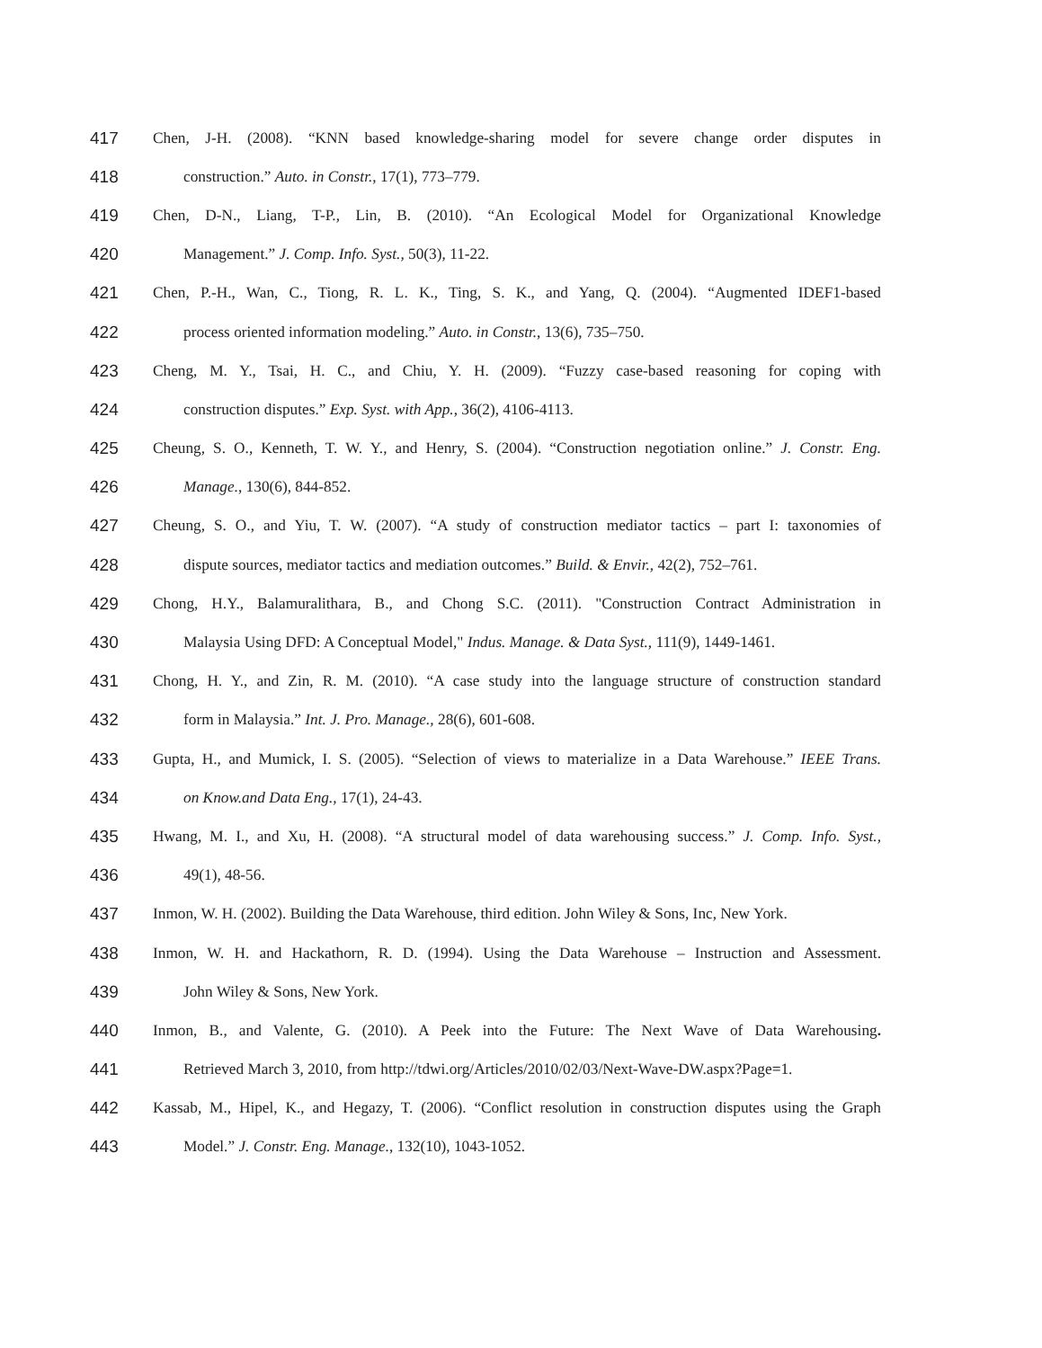417 Chen, J-H. (2008). “KNN based knowledge-sharing model for severe change order disputes in
418 construction.” Auto. in Constr., 17(1), 773–779.
419 Chen, D-N., Liang, T-P., Lin, B. (2010). “An Ecological Model for Organizational Knowledge
420 Management.” J. Comp. Info. Syst., 50(3), 11-22.
421 Chen, P.-H., Wan, C., Tiong, R. L. K., Ting, S. K., and Yang, Q. (2004). “Augmented IDEF1-based
422 process oriented information modeling.” Auto. in Constr., 13(6), 735–750.
423 Cheng, M. Y., Tsai, H. C., and Chiu, Y. H. (2009). “Fuzzy case-based reasoning for coping with
424 construction disputes.” Exp. Syst. with App., 36(2), 4106-4113.
425 Cheung, S. O., Kenneth, T. W. Y., and Henry, S. (2004). “Construction negotiation online.” J. Constr. Eng.
426 Manage., 130(6), 844-852.
427 Cheung, S. O., and Yiu, T. W. (2007). “A study of construction mediator tactics – part I: taxonomies of
428 dispute sources, mediator tactics and mediation outcomes.” Build. & Envir., 42(2), 752–761.
429 Chong, H.Y., Balamuralithara, B., and Chong S.C. (2011). "Construction Contract Administration in
430 Malaysia Using DFD: A Conceptual Model," Indus. Manage. & Data Syst., 111(9), 1449-1461.
431 Chong, H. Y., and Zin, R. M. (2010). “A case study into the language structure of construction standard
432 form in Malaysia.” Int. J. Pro. Manage., 28(6), 601-608.
433 Gupta, H., and Mumick, I. S. (2005). “Selection of views to materialize in a Data Warehouse.” IEEE Trans.
434 on Know.and Data Eng., 17(1), 24-43.
435 Hwang, M. I., and Xu, H. (2008). “A structural model of data warehousing success.” J. Comp. Info. Syst.,
436 49(1), 48-56.
437 Inmon, W. H. (2002). Building the Data Warehouse, third edition. John Wiley & Sons, Inc, New York.
438 Inmon, W. H. and Hackathorn, R. D. (1994). Using the Data Warehouse – Instruction and Assessment.
439 John Wiley & Sons, New York.
440 Inmon, B., and Valente, G. (2010). A Peek into the Future: The Next Wave of Data Warehousing.
441 Retrieved March 3, 2010, from http://tdwi.org/Articles/2010/02/03/Next-Wave-DW.aspx?Page=1.
442 Kassab, M., Hipel, K., and Hegazy, T. (2006). “Conflict resolution in construction disputes using the Graph
443 Model.” J. Constr. Eng. Manage., 132(10), 1043-1052.